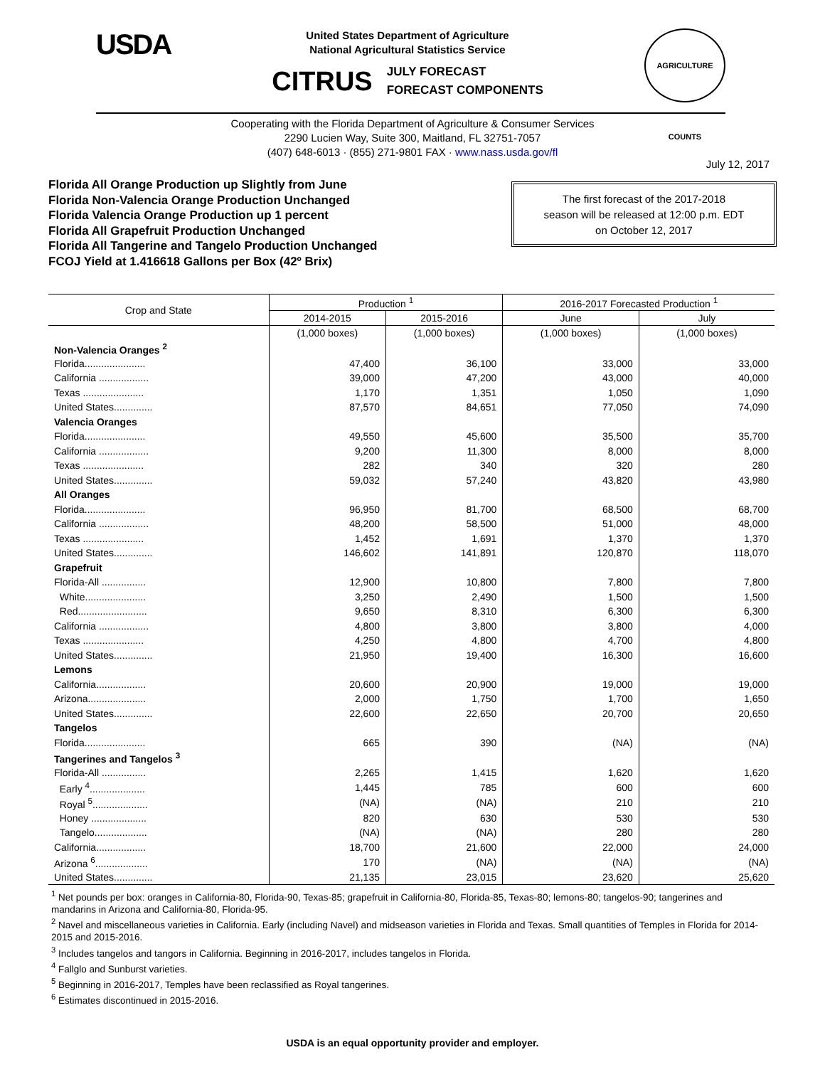USDA
United States Department of Agriculture
National Agricultural Statistics Service
CITRUS JULY FORECAST
FORECAST COMPONENTS
AGRICULTURE COUNTS
Cooperating with the Florida Department of Agriculture & Consumer Services
2290 Lucien Way, Suite 300, Maitland, FL 32751-7057
(407) 648-6013 · (855) 271-9801 FAX · www.nass.usda.gov/fl
July 12, 2017
Florida All Orange Production up Slightly from June
Florida Non-Valencia Orange Production Unchanged
Florida Valencia Orange Production up 1 percent
Florida All Grapefruit Production Unchanged
Florida All Tangerine and Tangelo Production Unchanged
FCOJ Yield at 1.416618 Gallons per Box (42º Brix)
The first forecast of the 2017-2018
season will be released at 12:00 p.m. EDT
on October 12, 2017
| Crop and State | Production <sup>1</sup> | | 2016-2017 Forecasted Production <sup>1</sup> | |
| --- | --- | --- | --- | --- |
| | 2014-2015 | 2015-2016 | June | July |
| | (1,000 boxes) | (1,000 boxes) | (1,000 boxes) | (1,000 boxes) |
| Non-Valencia Oranges <sup>2</sup> | | | | |
| Florida...................... | 47,400 | 36,100 | 33,000 | 33,000 |
| California .................. | 39,000 | 47,200 | 43,000 | 40,000 |
| Texas ...................... | 1,170 | 1,351 | 1,050 | 1,090 |
| United States.............. | 87,570 | 84,651 | 77,050 | 74,090 |
| Valencia Oranges | | | | |
| Florida...................... | 49,550 | 45,600 | 35,500 | 35,700 |
| California .................. | 9,200 | 11,300 | 8,000 | 8,000 |
| Texas ...................... | 282 | 340 | 320 | 280 |
| United States.............. | 59,032 | 57,240 | 43,820 | 43,980 |
| All Oranges | | | | |
| Florida...................... | 96,950 | 81,700 | 68,500 | 68,700 |
| California .................. | 48,200 | 58,500 | 51,000 | 48,000 |
| Texas ...................... | 1,452 | 1,691 | 1,370 | 1,370 |
| United States.............. | 146,602 | 141,891 | 120,870 | 118,070 |
| Grapefruit | | | | |
| Florida-All ................ | 12,900 | 10,800 | 7,800 | 7,800 |
| White...................... | 3,250 | 2,490 | 1,500 | 1,500 |
| Red......................... | 9,650 | 8,310 | 6,300 | 6,300 |
| California .................. | 4,800 | 3,800 | 3,800 | 4,000 |
| Texas ...................... | 4,250 | 4,800 | 4,700 | 4,800 |
| United States.............. | 21,950 | 19,400 | 16,300 | 16,600 |
| Lemons | | | | |
| California.................. | 20,600 | 20,900 | 19,000 | 19,000 |
| Arizona..................... | 2,000 | 1,750 | 1,700 | 1,650 |
| United States.............. | 22,600 | 22,650 | 20,700 | 20,650 |
| Tangelos | | | | |
| Florida...................... | 665 | 390 | (NA) | (NA) |
| Tangerines and Tangelos <sup>3</sup> | | | | |
| Florida-All ................ | 2,265 | 1,415 | 1,620 | 1,620 |
| Early <sup>4</sup>.................... | 1,445 | 785 | 600 | 600 |
| Royal <sup>5</sup>.................... | (NA) | (NA) | 210 | 210 |
| Honey .................... | 820 | 630 | 530 | 530 |
| Tangelo................... | (NA) | (NA) | 280 | 280 |
| California.................. | 18,700 | 21,600 | 22,000 | 24,000 |
| Arizona <sup>6</sup>................... | 170 | (NA) | (NA) | (NA) |
| United States.............. | 21,135 | 23,015 | 23,620 | 25,620 |
<sup>1</sup> Net pounds per box: oranges in California-80, Florida-90, Texas-85; grapefruit in California-80, Florida-85, Texas-80; lemons-80; tangelos-90; tangerines and mandarins in Arizona and California-80, Florida-95.
<sup>2</sup> Navel and miscellaneous varieties in California. Early (including Navel) and midseason varieties in Florida and Texas. Small quantities of Temples in Florida for 2014-2015 and 2015-2016.
<sup>3</sup> Includes tangelos and tangors in California. Beginning in 2016-2017, includes tangelos in Florida.
<sup>4</sup> Fallglo and Sunburst varieties.
<sup>5</sup> Beginning in 2016-2017, Temples have been reclassified as Royal tangerines.
<sup>6</sup> Estimates discontinued in 2015-2016.
USDA is an equal opportunity provider and employer.